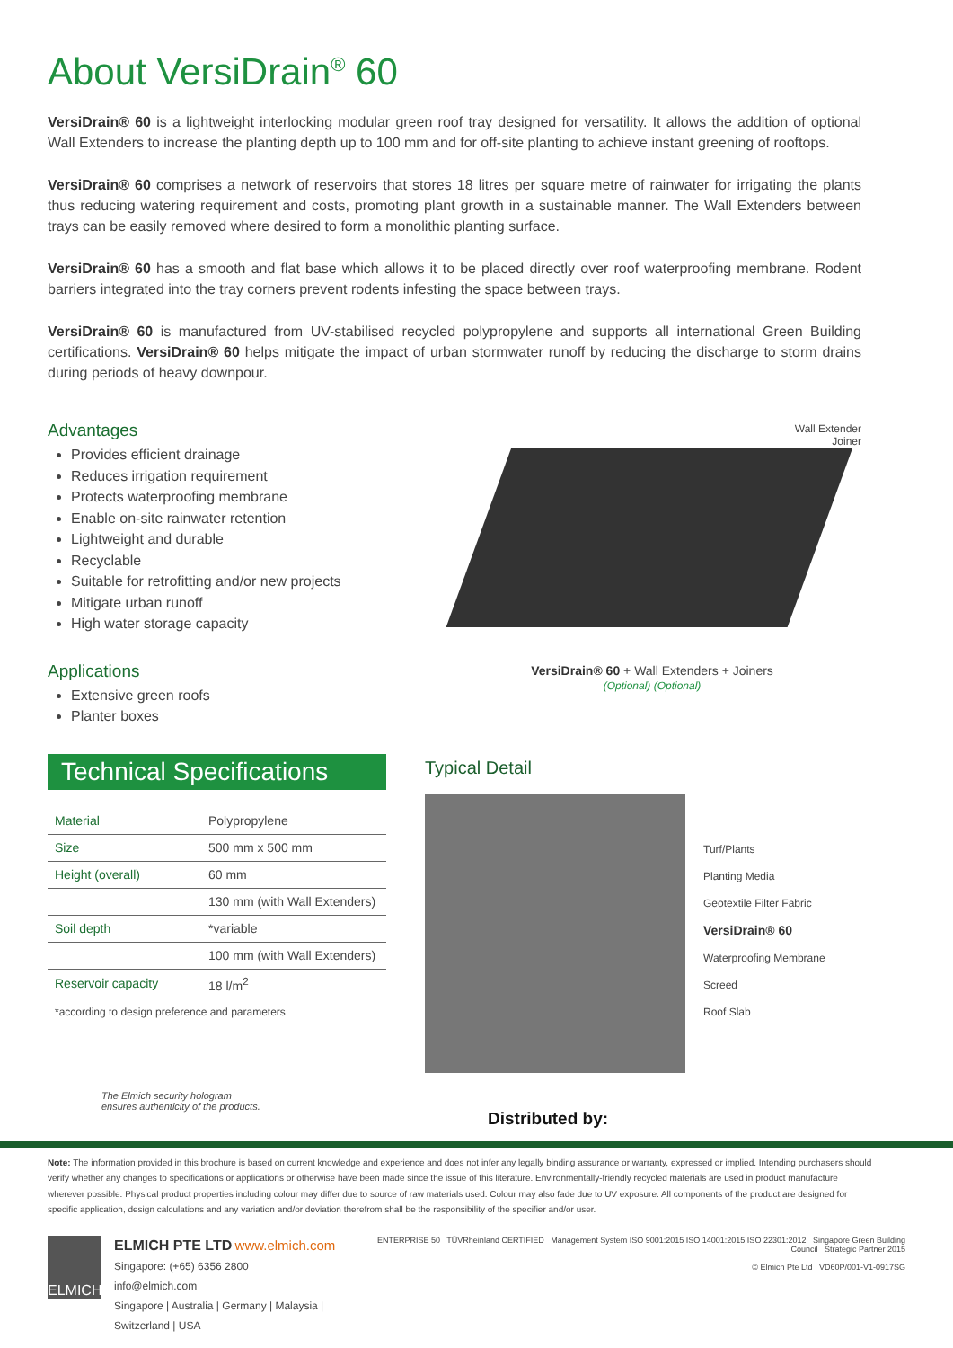About VersiDrain<sup>®</sup> 60
VersiDrain® 60 is a lightweight interlocking modular green roof tray designed for versatility. It allows the addition of optional Wall Extenders to increase the planting depth up to 100 mm and for off-site planting to achieve instant greening of rooftops.
VersiDrain® 60 comprises a network of reservoirs that stores 18 litres per square metre of rainwater for irrigating the plants thus reducing watering requirement and costs, promoting plant growth in a sustainable manner. The Wall Extenders between trays can be easily removed where desired to form a monolithic planting surface.
VersiDrain® 60 has a smooth and flat base which allows it to be placed directly over roof waterproofing membrane. Rodent barriers integrated into the tray corners prevent rodents infesting the space between trays.
VersiDrain® 60 is manufactured from UV-stabilised recycled polypropylene and supports all international Green Building certifications. VersiDrain® 60 helps mitigate the impact of urban stormwater runoff by reducing the discharge to storm drains during periods of heavy downpour.
Advantages
Provides efficient drainage
Reduces irrigation requirement
Protects waterproofing membrane
Enable on-site rainwater retention
Lightweight and durable
Recyclable
Suitable for retrofitting and/or new projects
Mitigate urban runoff
High water storage capacity
Applications
Extensive green roofs
Planter boxes
Wall Extender
Joiner
VersiDrain® 60 + Wall Extenders + Joiners
(Optional) (Optional)
Technical Specifications
| Material | Polypropylene |
| Size | 500 mm x 500 mm |
| Height (overall) | 60 mm |
| | 130 mm (with Wall Extenders) |
| Soil depth | *variable |
| | 100 mm (with Wall Extenders) |
| Reservoir capacity | 18 l/m<sup>2</sup> |
*according to design preference and parameters
The Elmich security hologram
ensures authenticity of the products.
Typical Detail
Turf/Plants
Planting Media
Geotextile Filter Fabric
VersiDrain® 60
Waterproofing Membrane
Screed
Roof Slab
Distributed by:
Note: The information provided in this brochure is based on current knowledge and experience and does not infer any legally binding assurance or warranty, expressed or implied. Intending purchasers should verify whether any changes to specifications or applications or otherwise have been made since the issue of this literature. Environmentally-friendly recycled materials are used in product manufacture wherever possible. Physical product properties including colour may differ due to source of raw materials used. Colour may also fade due to UV exposure. All components of the product are designed for specific application, design calculations and any variation and/or deviation therefrom shall be the responsibility of the specifier and/or user.
ELMICH
ELMICH PTE LTD www.elmich.com
Singapore: (+65) 6356 2800
info@elmich.com
Singapore | Australia | Germany | Malaysia | Switzerland | USA
ENTERPRISE 50 TÜVRheinland CERTIFIED Management System ISO 9001:2015 ISO 14001:2015 ISO 22301:2012 Singapore Green Building Council Strategic Partner 2015
© Elmich Pte Ltd VD60P/001-V1-0917SG